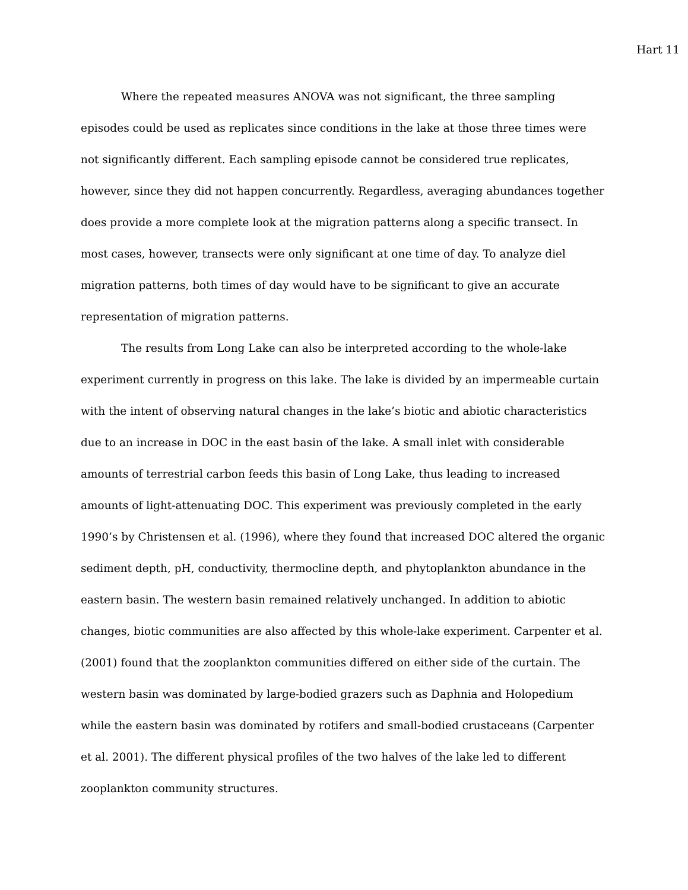Hart 11
Where the repeated measures ANOVA was not significant, the three sampling episodes could be used as replicates since conditions in the lake at those three times were not significantly different. Each sampling episode cannot be considered true replicates, however, since they did not happen concurrently. Regardless, averaging abundances together does provide a more complete look at the migration patterns along a specific transect. In most cases, however, transects were only significant at one time of day. To analyze diel migration patterns, both times of day would have to be significant to give an accurate representation of migration patterns.
The results from Long Lake can also be interpreted according to the whole-lake experiment currently in progress on this lake. The lake is divided by an impermeable curtain with the intent of observing natural changes in the lake’s biotic and abiotic characteristics due to an increase in DOC in the east basin of the lake. A small inlet with considerable amounts of terrestrial carbon feeds this basin of Long Lake, thus leading to increased amounts of light-attenuating DOC. This experiment was previously completed in the early 1990’s by Christensen et al. (1996), where they found that increased DOC altered the organic sediment depth, pH, conductivity, thermocline depth, and phytoplankton abundance in the eastern basin. The western basin remained relatively unchanged. In addition to abiotic changes, biotic communities are also affected by this whole-lake experiment. Carpenter et al. (2001) found that the zooplankton communities differed on either side of the curtain. The western basin was dominated by large-bodied grazers such as Daphnia and Holopedium while the eastern basin was dominated by rotifers and small-bodied crustaceans (Carpenter et al. 2001). The different physical profiles of the two halves of the lake led to different zooplankton community structures.